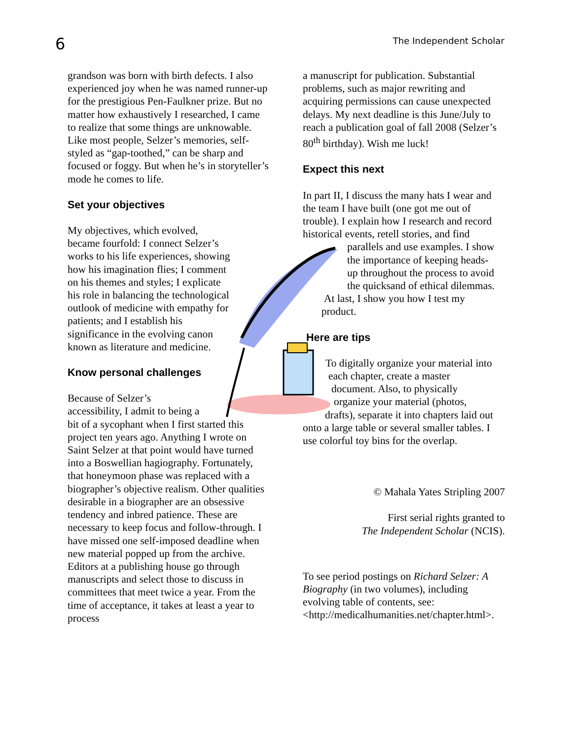6
The Independent Scholar
grandson was born with birth defects. I also experienced joy when he was named runner-up for the prestigious Pen-Faulkner prize. But no matter how exhaustively I researched, I came to realize that some things are unknowable. Like most people, Selzer’s memories, self-styled as “gap-toothed,” can be sharp and focused or foggy. But when he’s in storyteller’s mode he comes to life.
Set your objectives
My objectives, which evolved, became fourfold: I connect Selzer’s works to his life experiences, showing how his imagination flies; I comment on his themes and styles; I explicate his role in balancing the technological outlook of medicine with empathy for patients; and I establish his significance in the evolving canon known as literature and medicine.
Know personal challenges
Because of Selzer’s
accessibility, I admit to being a
bit of a sycophant when I first started this project ten years ago. Anything I wrote on Saint Selzer at that point would have turned into a Boswellian hagiography. Fortunately, that honeymoon phase was replaced with a biographer’s objective realism. Other qualities desirable in a biographer are an obsessive tendency and inbred patience. These are necessary to keep focus and follow-through. I have missed one self-imposed deadline when new material popped up from the archive. Editors at a publishing house go through manuscripts and select those to discuss in committees that meet twice a year. From the time of acceptance, it takes at least a year to process
a manuscript for publication. Substantial problems, such as major rewriting and acquiring permissions can cause unexpected delays. My next deadline is this June/July to reach a publication goal of fall 2008 (Selzer’s 80<sup>th</sup> birthday). Wish me luck!
Expect this next
In part II, I discuss the many hats I wear and the team I have built (one got me out of trouble). I explain how I research and record historical events, retell stories, and find
parallels and use examples. I show
the importance of keeping heads-
up throughout the process to avoid
the quicksand of ethical dilemmas.
At last, I show you how I test my
product.
Here are tips
To digitally organize your material into
each chapter, create a master
document. Also, to physically
organize your material (photos,
drafts), separate it into chapters laid out
onto a large table or several smaller tables. I use colorful toy bins for the overlap.
© Mahala Yates Stripling 2007
First serial rights granted to
The Independent Scholar (NCIS).
To see period postings on Richard Selzer: A Biography (in two volumes), including evolving table of contents, see: <http://medicalhumanities.net/chapter.html>.